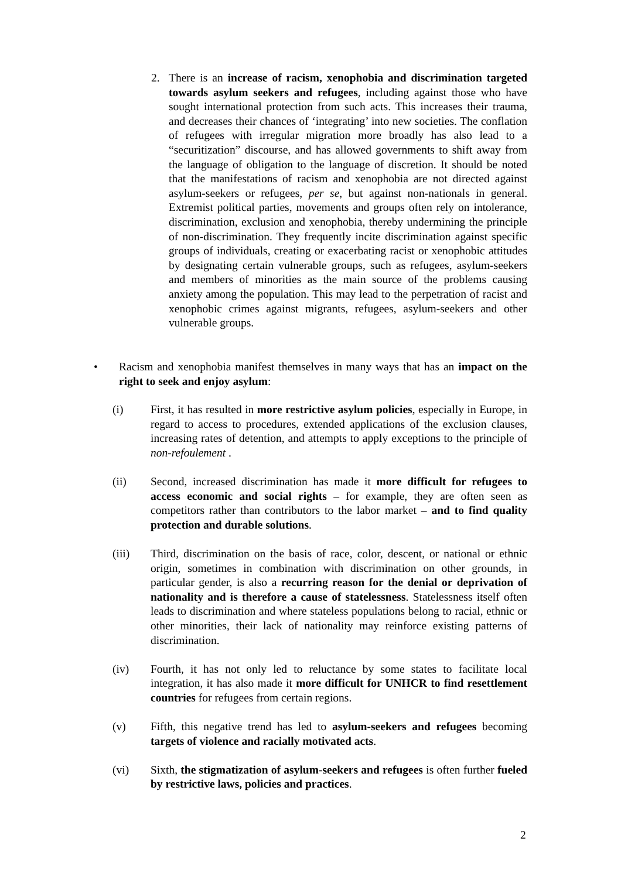2. There is an increase of racism, xenophobia and discrimination targeted towards asylum seekers and refugees, including against those who have sought international protection from such acts. This increases their trauma, and decreases their chances of ‘integrating’ into new societies. The conflation of refugees with irregular migration more broadly has also lead to a “securitization” discourse, and has allowed governments to shift away from the language of obligation to the language of discretion. It should be noted that the manifestations of racism and xenophobia are not directed against asylum-seekers or refugees, per se, but against non-nationals in general. Extremist political parties, movements and groups often rely on intolerance, discrimination, exclusion and xenophobia, thereby undermining the principle of non-discrimination. They frequently incite discrimination against specific groups of individuals, creating or exacerbating racist or xenophobic attitudes by designating certain vulnerable groups, such as refugees, asylum-seekers and members of minorities as the main source of the problems causing anxiety among the population. This may lead to the perpetration of racist and xenophobic crimes against migrants, refugees, asylum-seekers and other vulnerable groups.
• Racism and xenophobia manifest themselves in many ways that has an impact on the right to seek and enjoy asylum:
(i) First, it has resulted in more restrictive asylum policies, especially in Europe, in regard to access to procedures, extended applications of the exclusion clauses, increasing rates of detention, and attempts to apply exceptions to the principle of non-refoulement .
(ii) Second, increased discrimination has made it more difficult for refugees to access economic and social rights – for example, they are often seen as competitors rather than contributors to the labor market – and to find quality protection and durable solutions.
(iii) Third, discrimination on the basis of race, color, descent, or national or ethnic origin, sometimes in combination with discrimination on other grounds, in particular gender, is also a recurring reason for the denial or deprivation of nationality and is therefore a cause of statelessness. Statelessness itself often leads to discrimination and where stateless populations belong to racial, ethnic or other minorities, their lack of nationality may reinforce existing patterns of discrimination.
(iv) Fourth, it has not only led to reluctance by some states to facilitate local integration, it has also made it more difficult for UNHCR to find resettlement countries for refugees from certain regions.
(v) Fifth, this negative trend has led to asylum-seekers and refugees becoming targets of violence and racially motivated acts.
(vi) Sixth, the stigmatization of asylum-seekers and refugees is often further fueled by restrictive laws, policies and practices.
2